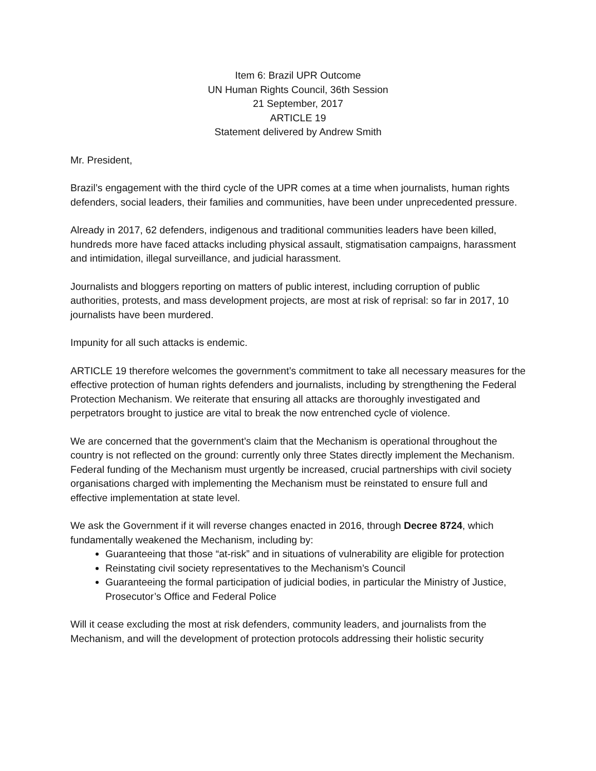Item 6: Brazil UPR Outcome
UN Human Rights Council, 36th Session
21 September, 2017
ARTICLE 19
Statement delivered by Andrew Smith
Mr. President,
Brazil’s engagement with the third cycle of the UPR comes at a time when journalists, human rights defenders, social leaders, their families and communities, have been under unprecedented pressure.
Already in 2017, 62 defenders, indigenous and traditional communities leaders have been killed, hundreds more have faced attacks including physical assault, stigmatisation campaigns, harassment and intimidation, illegal surveillance, and judicial harassment.
Journalists and bloggers reporting on matters of public interest, including corruption of public authorities, protests, and mass development projects, are most at risk of reprisal: so far in 2017, 10 journalists have been murdered.
Impunity for all such attacks is endemic.
ARTICLE 19 therefore welcomes the government’s commitment to take all necessary measures for the effective protection of human rights defenders and journalists, including by strengthening the Federal Protection Mechanism. We reiterate that ensuring all attacks are thoroughly investigated and perpetrators brought to justice are vital to break the now entrenched cycle of violence.
We are concerned that the government’s claim that the Mechanism is operational throughout the country is not reflected on the ground: currently only three States directly implement the Mechanism. Federal funding of the Mechanism must urgently be increased, crucial partnerships with civil society organisations charged with implementing the Mechanism must be reinstated to ensure full and effective implementation at state level.
We ask the Government if it will reverse changes enacted in 2016, through Decree 8724, which fundamentally weakened the Mechanism, including by:
Guaranteeing that those “at-risk” and in situations of vulnerability are eligible for protection
Reinstating civil society representatives to the Mechanism’s Council
Guaranteeing the formal participation of judicial bodies, in particular the Ministry of Justice, Prosecutor’s Office and Federal Police
Will it cease excluding the most at risk defenders, community leaders, and journalists from the Mechanism, and will the development of protection protocols addressing their holistic security